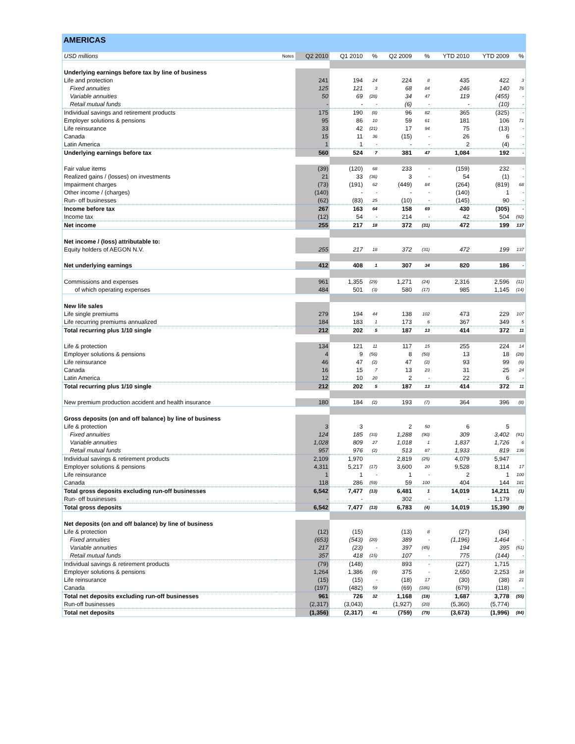AMERICAS
| USD millions | Notes | Q2 2010 | Q1 2010 | % | Q2 2009 | % | YTD 2010 | YTD 2009 | % |
| --- | --- | --- | --- | --- | --- | --- | --- | --- | --- |
| Underlying earnings before tax by line of business | | | | | | | | | |
| Life and protection | | 241 | 194 | 24 | 224 | 8 | 435 | 422 | 3 |
| Fixed annuities | | 125 | 121 | 3 | 68 | 84 | 246 | 140 | 76 |
| Variable annuities | | 50 | 69 | (28) | 34 | 47 | 119 | (455) | - |
| Retail mutual funds | | - | - | - | (6) | - | - | (10) | - |
| Individual savings and retirement products | | 175 | 190 | (8) | 96 | 82 | 365 | (325) | - |
| Employer solutions & pensions | | 95 | 86 | 10 | 59 | 61 | 181 | 106 | 71 |
| Life reinsurance | | 33 | 42 | (21) | 17 | 94 | 75 | (13) | - |
| Canada | | 15 | 11 | 36 | (15) | - | 26 | 6 | - |
| Latin America | | 1 | 1 | - | - | - | 2 | (4) | - |
| Underlying earnings before tax | | 560 | 524 | 7 | 381 | 47 | 1,084 | 192 | - |
| Fair value items | | (39) | (120) | 68 | 233 | - | (159) | 232 | - |
| Realized gains / (losses) on investments | | 21 | 33 | (36) | 3 | - | 54 | (1) | - |
| Impairment charges | | (73) | (191) | 62 | (449) | 84 | (264) | (819) | 68 |
| Other income / (charges) | | (140) | - | - | - | - | (140) | 1 | - |
| Run- off businesses | | (62) | (83) | 25 | (10) | - | (145) | 90 | - |
| Income before tax | | 267 | 163 | 64 | 158 | 69 | 430 | (305) | - |
| Income tax | | (12) | 54 | - | 214 | - | 42 | 504 | (92) |
| Net income | | 255 | 217 | 18 | 372 | (31) | 472 | 199 | 137 |
| Net income / (loss) attributable to: | | | | | | | | | |
| Equity holders of AEGON N.V. | | 255 | 217 | 18 | 372 | (31) | 472 | 199 | 137 |
| Net underlying earnings | | 412 | 408 | 1 | 307 | 34 | 820 | 186 | - |
| Commissions and expenses | | 961 | 1,355 | (29) | 1,271 | (24) | 2,316 | 2,596 | (11) |
| of which operating expenses | | 484 | 501 | (3) | 580 | (17) | 985 | 1,145 | (14) |
| New life sales | | | | | | | | | |
| Life single premiums | | 279 | 194 | 44 | 138 | 102 | 473 | 229 | 107 |
| Life recurring premiums annualized | | 184 | 183 | 1 | 173 | 6 | 367 | 349 | 5 |
| Total recurring plus 1/10 single | | 212 | 202 | 5 | 187 | 13 | 414 | 372 | 11 |
| Life & protection | | 134 | 121 | 11 | 117 | 15 | 255 | 224 | 14 |
| Employer solutions & pensions | | 4 | 9 | (56) | 8 | (50) | 13 | 18 | (28) |
| Life reinsurance | | 46 | 47 | (2) | 47 | (2) | 93 | 99 | (6) |
| Canada | | 16 | 15 | 7 | 13 | 23 | 31 | 25 | 24 |
| Latin America | | 12 | 10 | 20 | 2 | - | 22 | 6 | - |
| Total recurring plus 1/10 single | | 212 | 202 | 5 | 187 | 13 | 414 | 372 | 11 |
| New premium production accident and health insurance | | 180 | 184 | (2) | 193 | (7) | 364 | 396 | (8) |
| Gross deposits (on and off balance) by line of business | | | | | | | | | |
| Life & protection | | 3 | 3 | | 2 | 50 | 6 | 5 | |
| Fixed annuities | | 124 | 185 | (33) | 1,288 | (90) | 309 | 3,402 | (91) |
| Variable annuities | | 1,028 | 809 | 27 | 1,018 | 1 | 1,837 | 1,726 | 6 |
| Retail mutual funds | | 957 | 976 | (2) | 513 | 87 | 1,933 | 819 | 136 |
| Individual savings & retirement products | | 2,109 | 1,970 | | 2,819 | (25) | 4,079 | 5,947 | |
| Employer solutions & pensions | | 4,311 | 5,217 | (17) | 3,600 | 20 | 9,528 | 8,114 | 17 |
| Life reinsurance | | 1 | 1 | - | 1 | - | 2 | 1 | 100 |
| Canada | | 118 | 286 | (59) | 59 | 100 | 404 | 144 | 181 |
| Total gross deposits excluding run-off businesses | | 6,542 | 7,477 | (13) | 6,481 | 1 | 14,019 | 14,211 | (1) |
| Run- off businesses | | - | - | | 302 | - | - | 1,179 | |
| Total gross deposits | | 6,542 | 7,477 | (13) | 6,783 | (4) | 14,019 | 15,390 | (9) |
| Net deposits (on and off balance) by line of business | | | | | | | | | |
| Life & protection | | (12) | (15) | | (13) | 8 | (27) | (34) | |
| Fixed annuities | | (653) | (543) | (20) | 389 | - | (1,196) | 1,464 | - |
| Variable annuities | | 217 | (23) | - | 397 | (45) | 194 | 395 | (51) |
| Retail mutual funds | | 357 | 418 | (15) | 107 | - | 775 | (144) | - |
| Individual savings & retirement products | | (79) | (148) | | 893 | - | (227) | 1,715 | |
| Employer solutions & pensions | | 1,264 | 1,386 | (9) | 375 | - | 2,650 | 2,253 | 18 |
| Life reinsurance | | (15) | (15) | - | (18) | 17 | (30) | (38) | 21 |
| Canada | | (197) | (482) | 59 | (69) | (186) | (679) | (118) | - |
| Total net deposits excluding run-off businesses | | 961 | 726 | 32 | 1,168 | (18) | 1,687 | 3,778 | (55) |
| Run-off businesses | | (2,317) | (3,043) | | (1,927) | (20) | (5,360) | (5,774) | |
| Total net deposits | | (1,356) | (2,317) | 41 | (759) | (79) | (3,673) | (1,996) | (84) |